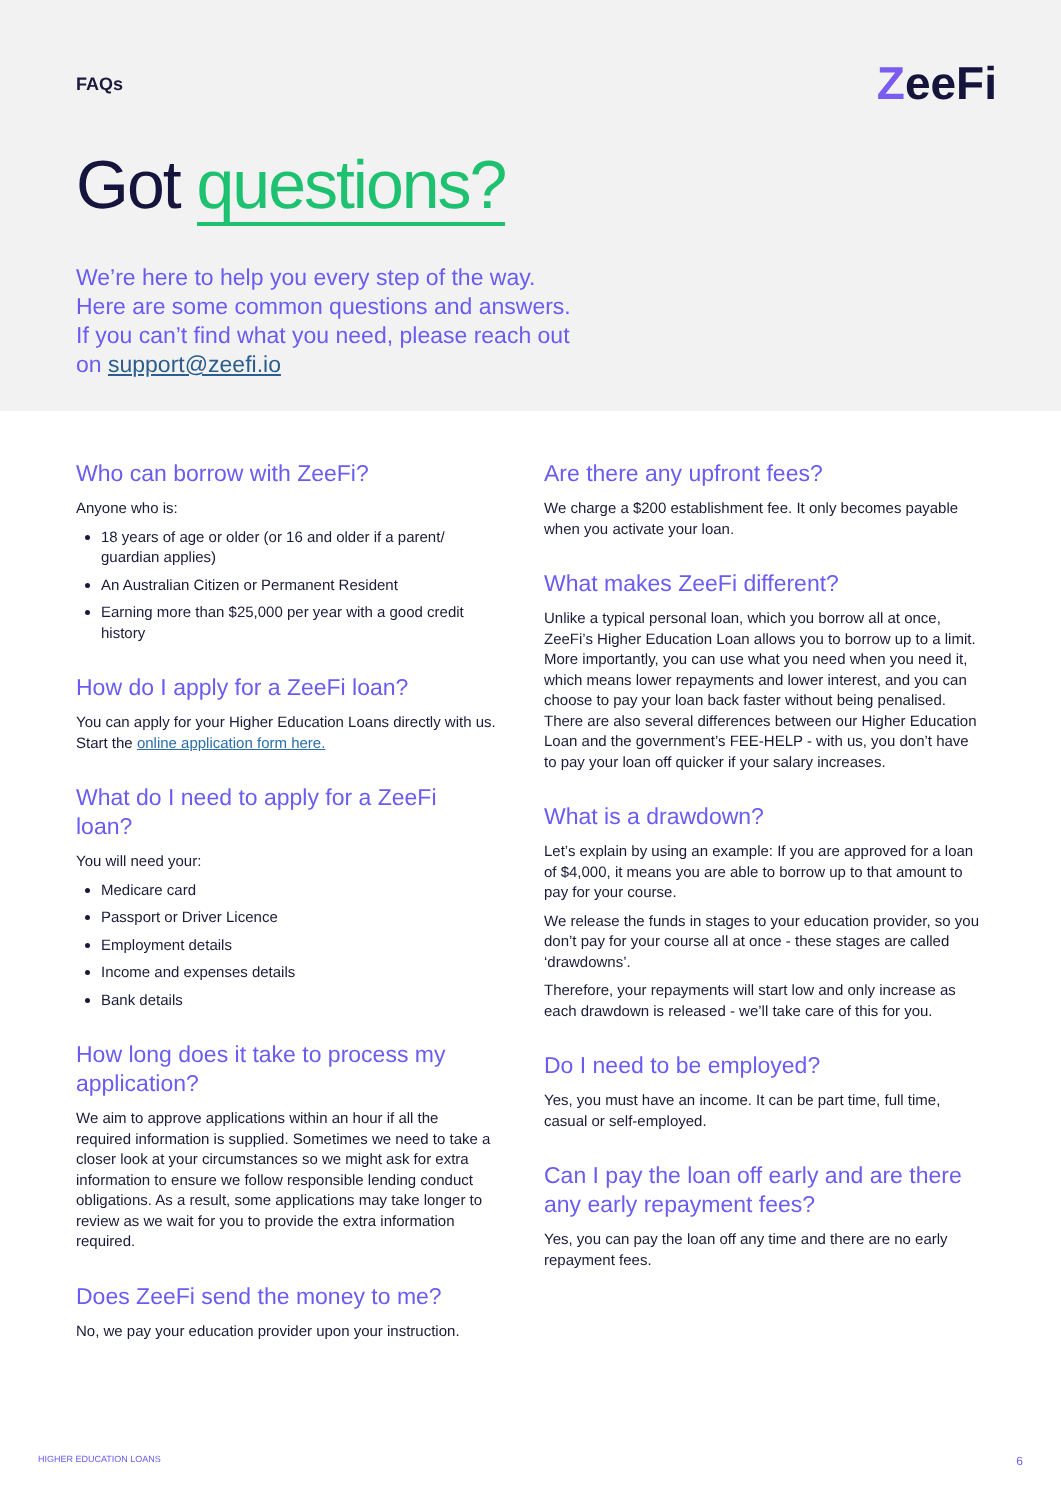FAQs
ZeeFi
Got questions?
We’re here to help you every step of the way.
Here are some common questions and answers.
If you can’t find what you need, please reach out
on support@zeefi.io
Who can borrow with ZeeFi?
Anyone who is:
18 years of age or older (or 16 and older if a parent/ guardian applies)
An Australian Citizen or Permanent Resident
Earning more than $25,000 per year with a good credit history
How do I apply for a ZeeFi loan?
You can apply for your Higher Education Loans directly with us. Start the online application form here.
What do I need to apply for a ZeeFi loan?
You will need your:
Medicare card
Passport or Driver Licence
Employment details
Income and expenses details
Bank details
How long does it take to process my application?
We aim to approve applications within an hour if all the required information is supplied. Sometimes we need to take a closer look at your circumstances so we might ask for extra information to ensure we follow responsible lending conduct obligations. As a result, some applications may take longer to review as we wait for you to provide the extra information required.
Does ZeeFi send the money to me?
No, we pay your education provider upon your instruction.
Are there any upfront fees?
We charge a $200 establishment fee. It only becomes payable when you activate your loan.
What makes ZeeFi different?
Unlike a typical personal loan, which you borrow all at once, ZeeFi’s Higher Education Loan allows you to borrow up to a limit. More importantly, you can use what you need when you need it, which means lower repayments and lower interest, and you can choose to pay your loan back faster without being penalised. There are also several differences between our Higher Education Loan and the government’s FEE-HELP - with us, you don’t have to pay your loan off quicker if your salary increases.
What is a drawdown?
Let’s explain by using an example: If you are approved for a loan of $4,000, it means you are able to borrow up to that amount to pay for your course.
We release the funds in stages to your education provider, so you don’t pay for your course all at once - these stages are called ‘drawdowns’.
Therefore, your repayments will start low and only increase as each drawdown is released - we’ll take care of this for you.
Do I need to be employed?
Yes, you must have an income. It can be part time, full time, casual or self-employed.
Can I pay the loan off early and are there any early repayment fees?
Yes, you can pay the loan off any time and there are no early repayment fees.
HIGHER EDUCATION LOANS 6